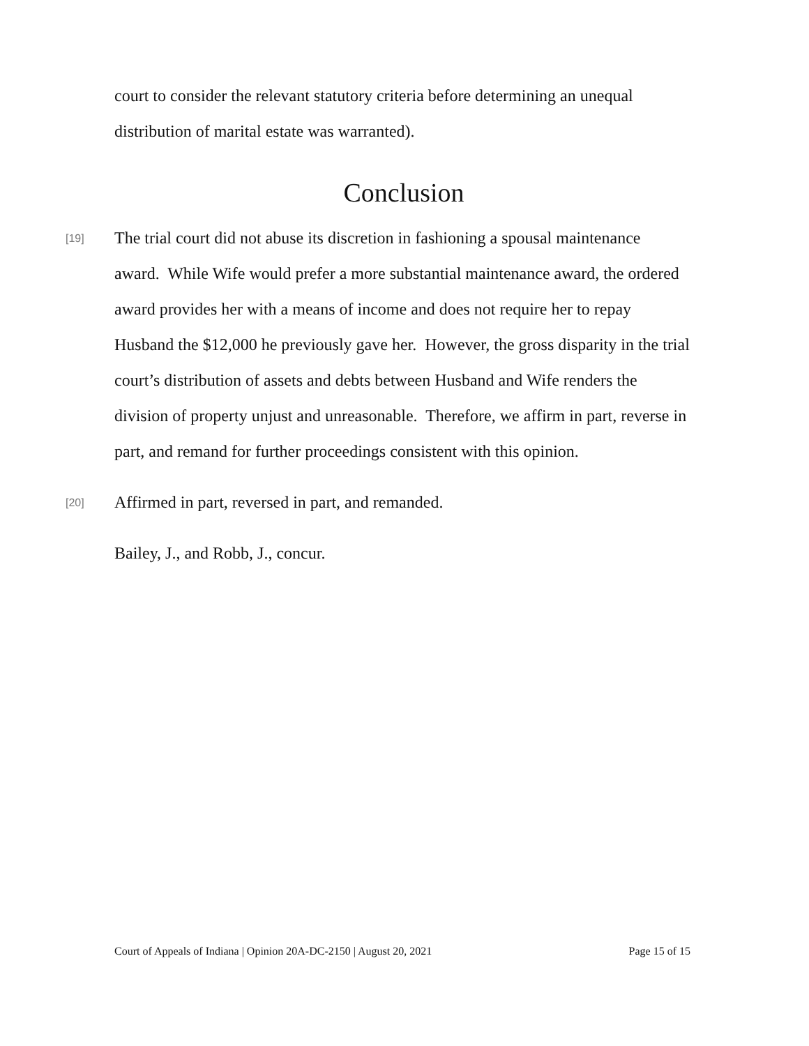court to consider the relevant statutory criteria before determining an unequal distribution of marital estate was warranted).
Conclusion
[19]
The trial court did not abuse its discretion in fashioning a spousal maintenance award. While Wife would prefer a more substantial maintenance award, the ordered award provides her with a means of income and does not require her to repay Husband the $12,000 he previously gave her. However, the gross disparity in the trial court’s distribution of assets and debts between Husband and Wife renders the division of property unjust and unreasonable. Therefore, we affirm in part, reverse in part, and remand for further proceedings consistent with this opinion.
[20]
Affirmed in part, reversed in part, and remanded.
Bailey, J., and Robb, J., concur.
Court of Appeals of Indiana | Opinion 20A-DC-2150 | August 20, 2021 Page 15 of 15